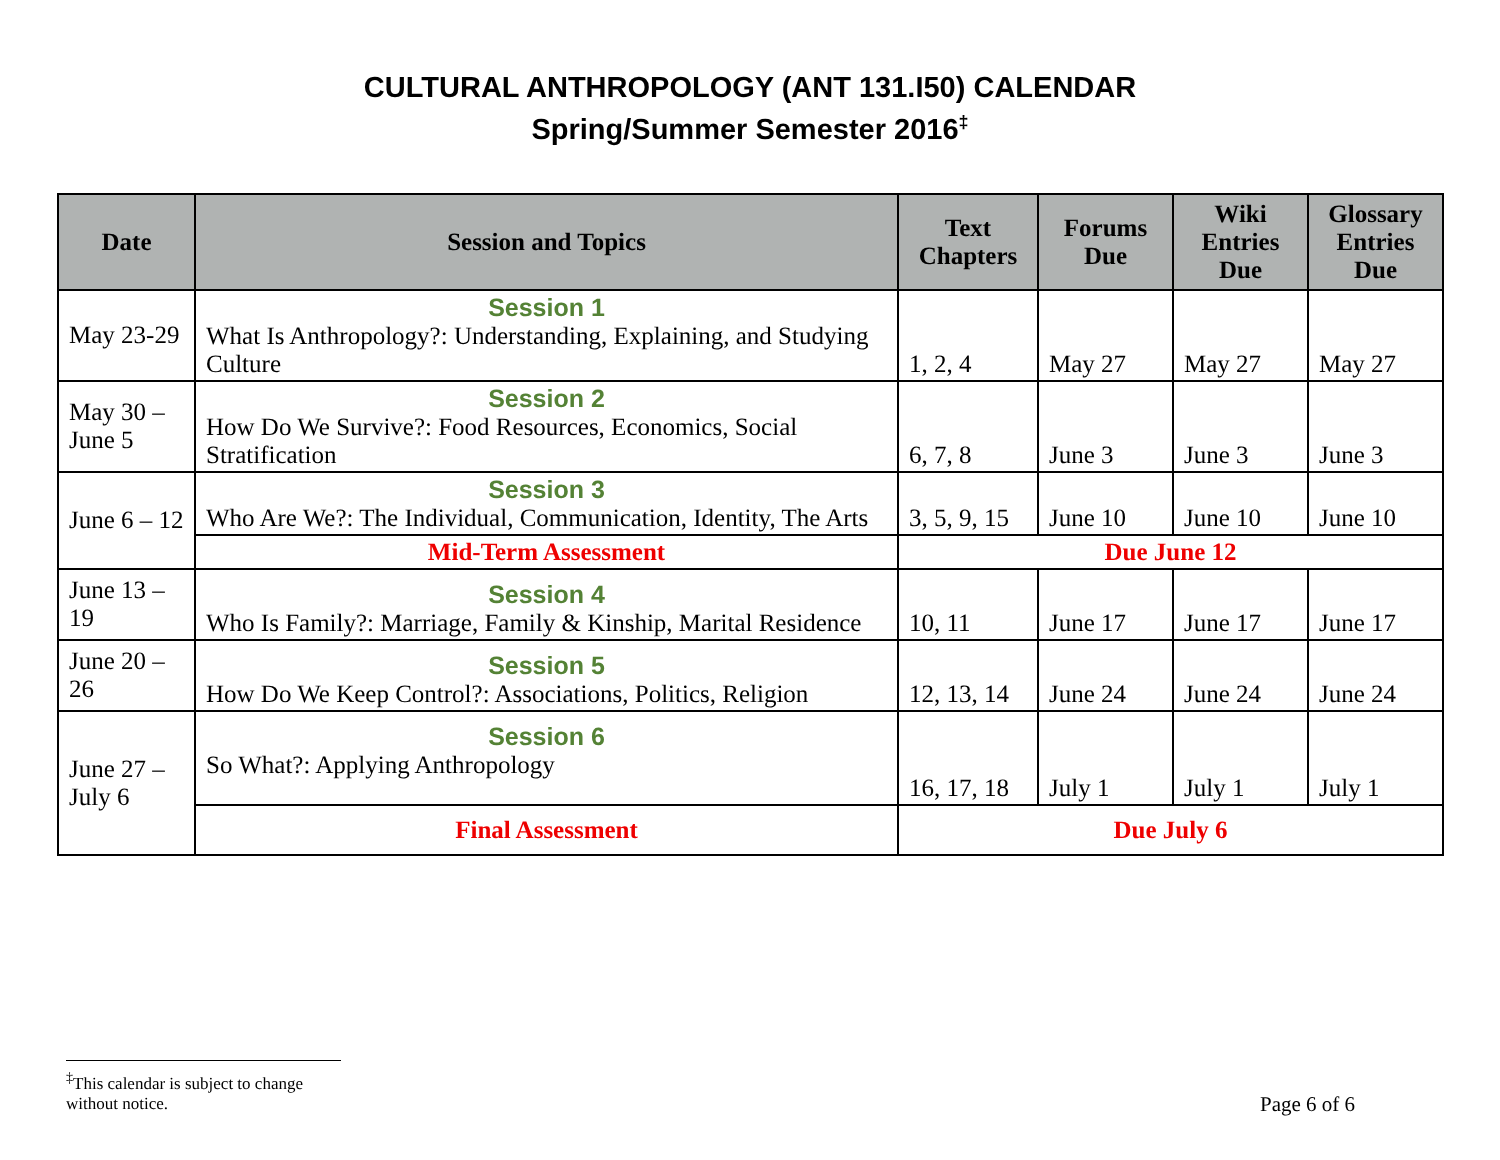CULTURAL ANTHROPOLOGY (ANT 131.I50) CALENDAR
Spring/Summer Semester 2016<sup>‡</sup>
| Date | Session and Topics | Text Chapters | Forums Due | Wiki Entries Due | Glossary Entries Due |
| --- | --- | --- | --- | --- | --- |
| May 23-29 | Session 1 What Is Anthropology?: Understanding, Explaining, and Studying Culture | 1, 2, 4 | May 27 | May 27 | May 27 |
| May 30 – June 5 | Session 2 How Do We Survive?: Food Resources, Economics, Social Stratification | 6, 7, 8 | June 3 | June 3 | June 3 |
| June 6 – 12 | Session 3 Who Are We?: The Individual, Communication, Identity, The Arts | 3, 5, 9, 15 | June 10 | June 10 | June 10 |
| | Mid-Term Assessment | Due June 12 | | | |
| June 13 – 19 | Session 4 Who Is Family?: Marriage, Family & Kinship, Marital Residence | 10, 11 | June 17 | June 17 | June 17 |
| June 20 – 26 | Session 5 How Do We Keep Control?: Associations, Politics, Religion | 12, 13, 14 | June 24 | June 24 | June 24 |
| June 27 – July 6 | Session 6 So What?: Applying Anthropology | 16, 17, 18 | July 1 | July 1 | July 1 |
| | Final Assessment | Due July 6 | | | |
<sup>‡</sup> This calendar is subject to change without notice.
Page 6 of 6